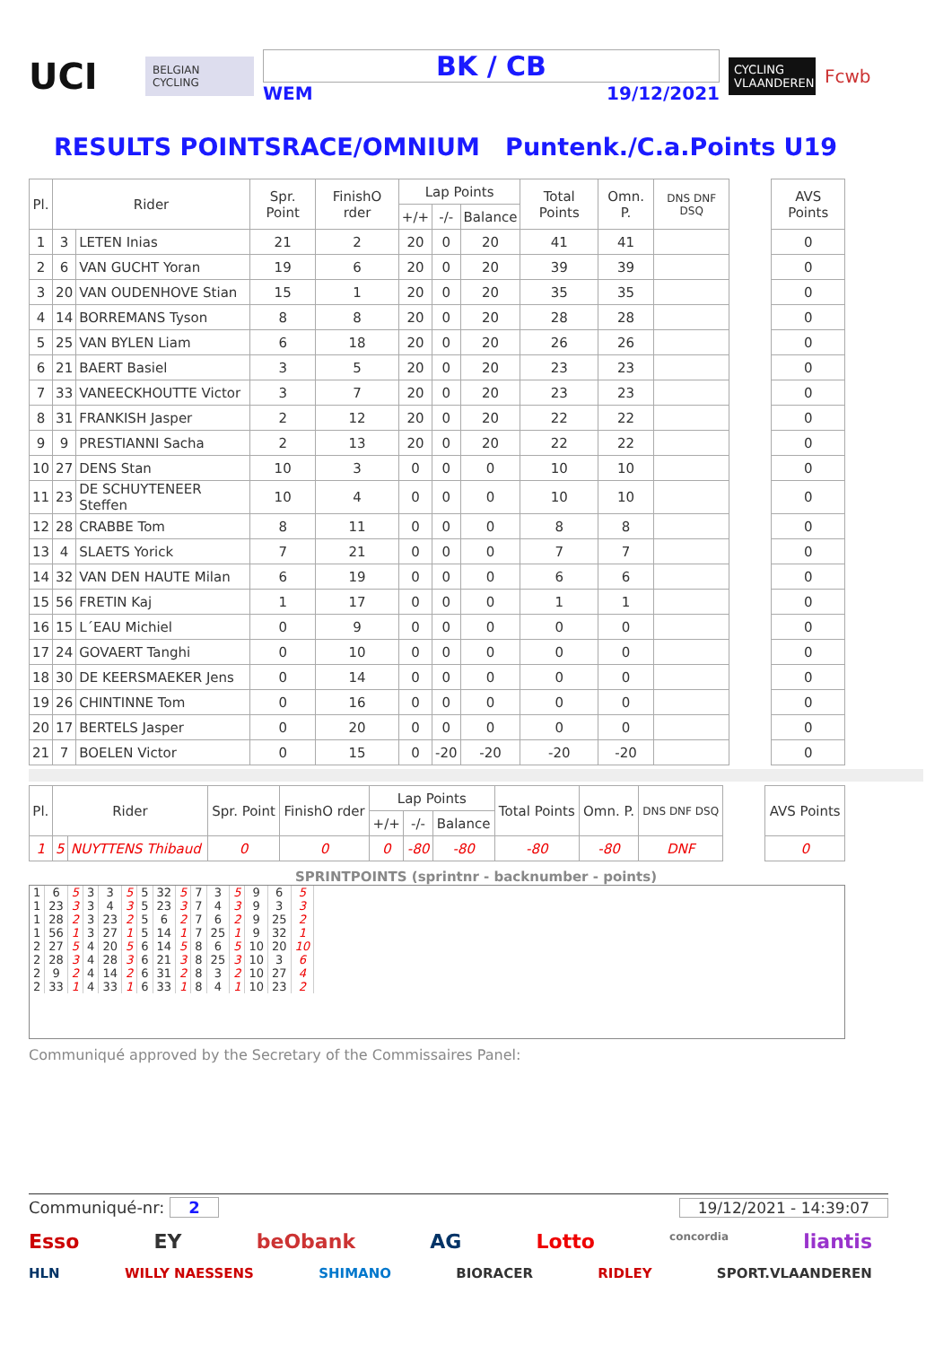UCI
BELGIAN CYCLING
BK / CB
WEM 19/12/2021
CYCLING VLAANDEREN
Fcwb
RESULTS POINTSRACE/OMNIUM Puntenk./C.a.Points U19
| Pl. | Rider | | Spr. Point | FinishO rder | Lap Points | | | Total Points | Omn. P. | DNS DNF DSQ | | AVS Points |
| --- | --- | --- | --- | --- | --- | --- | --- | --- | --- | --- | --- | --- |
| | | | | | +/+ | -/- | Balance | | | | | |
| 1 | 3 | LETEN Inias | 21 | 2 | 20 | 0 | 20 | 41 | 41 | | | 0 |
| 2 | 6 | VAN GUCHT Yoran | 19 | 6 | 20 | 0 | 20 | 39 | 39 | | | 0 |
| 3 | 20 | VAN OUDENHOVE Stian | 15 | 1 | 20 | 0 | 20 | 35 | 35 | | | 0 |
| 4 | 14 | BORREMANS Tyson | 8 | 8 | 20 | 0 | 20 | 28 | 28 | | | 0 |
| 5 | 25 | VAN BYLEN Liam | 6 | 18 | 20 | 0 | 20 | 26 | 26 | | | 0 |
| 6 | 21 | BAERT Basiel | 3 | 5 | 20 | 0 | 20 | 23 | 23 | | | 0 |
| 7 | 33 | VANEECKHOUTTE Victor | 3 | 7 | 20 | 0 | 20 | 23 | 23 | | | 0 |
| 8 | 31 | FRANKISH Jasper | 2 | 12 | 20 | 0 | 20 | 22 | 22 | | | 0 |
| 9 | 9 | PRESTIANNI Sacha | 2 | 13 | 20 | 0 | 20 | 22 | 22 | | | 0 |
| 10 | 27 | DENS Stan | 10 | 3 | 0 | 0 | 0 | 10 | 10 | | | 0 |
| 11 | 23 | DE SCHUYTENEER Steffen | 10 | 4 | 0 | 0 | 0 | 10 | 10 | | | 0 |
| 12 | 28 | CRABBE Tom | 8 | 11 | 0 | 0 | 0 | 8 | 8 | | | 0 |
| 13 | 4 | SLAETS Yorick | 7 | 21 | 0 | 0 | 0 | 7 | 7 | | | 0 |
| 14 | 32 | VAN DEN HAUTE Milan | 6 | 19 | 0 | 0 | 0 | 6 | 6 | | | 0 |
| 15 | 56 | FRETIN Kaj | 1 | 17 | 0 | 0 | 0 | 1 | 1 | | | 0 |
| 16 | 15 | L´EAU Michiel | 0 | 9 | 0 | 0 | 0 | 0 | 0 | | | 0 |
| 17 | 24 | GOVAERT Tanghi | 0 | 10 | 0 | 0 | 0 | 0 | 0 | | | 0 |
| 18 | 30 | DE KEERSMAEKER Jens | 0 | 14 | 0 | 0 | 0 | 0 | 0 | | | 0 |
| 19 | 26 | CHINTINNE Tom | 0 | 16 | 0 | 0 | 0 | 0 | 0 | | | 0 |
| 20 | 17 | BERTELS Jasper | 0 | 20 | 0 | 0 | 0 | 0 | 0 | | | 0 |
| 21 | 7 | BOELEN Victor | 0 | 15 | 0 | -20 | -20 | -20 | -20 | | | 0 |
| Pl. | Rider | | Spr. Point | FinishO rder | Lap Points | | | Total Points | Omn. P. | DNS DNF DSQ | | AVS Points |
| --- | --- | --- | --- | --- | --- | --- | --- | --- | --- | --- | --- | --- |
| | | | | | +/+ | -/- | Balance | | | | | |
| 1 | 5 | NUYTTENS Thibaud | 0 | 0 | 0 | -80 | -80 | -80 | -80 | DNF | | 0 |
SPRINTPOINTS (sprintnr - backnumber - points)
| 1 | 6 | 5 | 3 | 3 | 5 | 5 | 32 | 5 | 7 | 3 | 5 | 9 | 6 | 5 |
| 1 | 23 | 3 | 3 | 4 | 3 | 5 | 23 | 3 | 7 | 4 | 3 | 9 | 3 | 3 |
| 1 | 28 | 2 | 3 | 23 | 2 | 5 | 6 | 2 | 7 | 6 | 2 | 9 | 25 | 2 |
| 1 | 56 | 1 | 3 | 27 | 1 | 5 | 14 | 1 | 7 | 25 | 1 | 9 | 32 | 1 |
| 2 | 27 | 5 | 4 | 20 | 5 | 6 | 14 | 5 | 8 | 6 | 5 | 10 | 20 | 10 |
| 2 | 28 | 3 | 4 | 28 | 3 | 6 | 21 | 3 | 8 | 25 | 3 | 10 | 3 | 6 |
| 2 | 9 | 2 | 4 | 14 | 2 | 6 | 31 | 2 | 8 | 3 | 2 | 10 | 27 | 4 |
| 2 | 33 | 1 | 4 | 33 | 1 | 6 | 33 | 1 | 8 | 4 | 1 | 10 | 23 | 2 |
Communiqué approved by the Secretary of the Commissaires Panel:
Communiqué-nr: 2 19/12/2021 - 14:39:07
Esso EY beObank AG Lotto concordia liantis
HLN WILLY NAESSENS SHIMANO BIORACER RIDLEY SPORT.VLAANDEREN